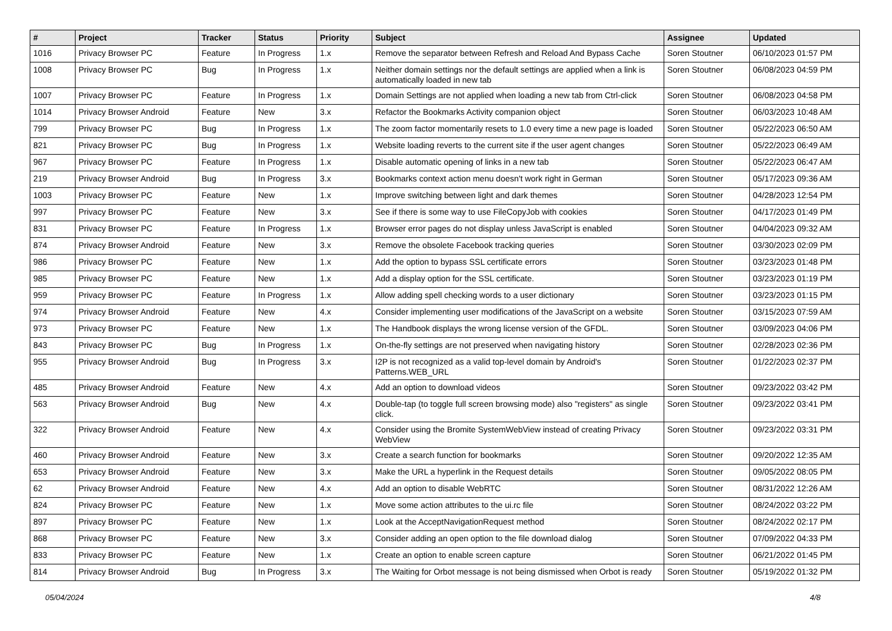| # | Project | Tracker | Status | Priority | Subject | Assignee | Updated |
| --- | --- | --- | --- | --- | --- | --- | --- |
| 1016 | Privacy Browser PC | Feature | In Progress | 1.x | Remove the separator between Refresh and Reload And Bypass Cache | Soren Stoutner | 06/10/2023 01:57 PM |
| 1008 | Privacy Browser PC | Bug | In Progress | 1.x | Neither domain settings nor the default settings are applied when a link is automatically loaded in new tab | Soren Stoutner | 06/08/2023 04:59 PM |
| 1007 | Privacy Browser PC | Feature | In Progress | 1.x | Domain Settings are not applied when loading a new tab from Ctrl-click | Soren Stoutner | 06/08/2023 04:58 PM |
| 1014 | Privacy Browser Android | Feature | New | 3.x | Refactor the Bookmarks Activity companion object | Soren Stoutner | 06/03/2023 10:48 AM |
| 799 | Privacy Browser PC | Bug | In Progress | 1.x | The zoom factor momentarily resets to 1.0 every time a new page is loaded | Soren Stoutner | 05/22/2023 06:50 AM |
| 821 | Privacy Browser PC | Bug | In Progress | 1.x | Website loading reverts to the current site if the user agent changes | Soren Stoutner | 05/22/2023 06:49 AM |
| 967 | Privacy Browser PC | Feature | In Progress | 1.x | Disable automatic opening of links in a new tab | Soren Stoutner | 05/22/2023 06:47 AM |
| 219 | Privacy Browser Android | Bug | In Progress | 3.x | Bookmarks context action menu doesn't work right in German | Soren Stoutner | 05/17/2023 09:36 AM |
| 1003 | Privacy Browser PC | Feature | New | 1.x | Improve switching between light and dark themes | Soren Stoutner | 04/28/2023 12:54 PM |
| 997 | Privacy Browser PC | Feature | New | 3.x | See if there is some way to use FileCopyJob with cookies | Soren Stoutner | 04/17/2023 01:49 PM |
| 831 | Privacy Browser PC | Feature | In Progress | 1.x | Browser error pages do not display unless JavaScript is enabled | Soren Stoutner | 04/04/2023 09:32 AM |
| 874 | Privacy Browser Android | Feature | New | 3.x | Remove the obsolete Facebook tracking queries | Soren Stoutner | 03/30/2023 02:09 PM |
| 986 | Privacy Browser PC | Feature | New | 1.x | Add the option to bypass SSL certificate errors | Soren Stoutner | 03/23/2023 01:48 PM |
| 985 | Privacy Browser PC | Feature | New | 1.x | Add a display option for the SSL certificate. | Soren Stoutner | 03/23/2023 01:19 PM |
| 959 | Privacy Browser PC | Feature | In Progress | 1.x | Allow adding spell checking words to a user dictionary | Soren Stoutner | 03/23/2023 01:15 PM |
| 974 | Privacy Browser Android | Feature | New | 4.x | Consider implementing user modifications of the JavaScript on a website | Soren Stoutner | 03/15/2023 07:59 AM |
| 973 | Privacy Browser PC | Feature | New | 1.x | The Handbook displays the wrong license version of the GFDL. | Soren Stoutner | 03/09/2023 04:06 PM |
| 843 | Privacy Browser PC | Bug | In Progress | 1.x | On-the-fly settings are not preserved when navigating history | Soren Stoutner | 02/28/2023 02:36 PM |
| 955 | Privacy Browser Android | Bug | In Progress | 3.x | I2P is not recognized as a valid top-level domain by Android's Patterns.WEB_URL | Soren Stoutner | 01/22/2023 02:37 PM |
| 485 | Privacy Browser Android | Feature | New | 4.x | Add an option to download videos | Soren Stoutner | 09/23/2022 03:42 PM |
| 563 | Privacy Browser Android | Bug | New | 4.x | Double-tap (to toggle full screen browsing mode) also "registers" as single click. | Soren Stoutner | 09/23/2022 03:41 PM |
| 322 | Privacy Browser Android | Feature | New | 4.x | Consider using the Bromite SystemWebView instead of creating Privacy WebView | Soren Stoutner | 09/23/2022 03:31 PM |
| 460 | Privacy Browser Android | Feature | New | 3.x | Create a search function for bookmarks | Soren Stoutner | 09/20/2022 12:35 AM |
| 653 | Privacy Browser Android | Feature | New | 3.x | Make the URL a hyperlink in the Request details | Soren Stoutner | 09/05/2022 08:05 PM |
| 62 | Privacy Browser Android | Feature | New | 4.x | Add an option to disable WebRTC | Soren Stoutner | 08/31/2022 12:26 AM |
| 824 | Privacy Browser PC | Feature | New | 1.x | Move some action attributes to the ui.rc file | Soren Stoutner | 08/24/2022 03:22 PM |
| 897 | Privacy Browser PC | Feature | New | 1.x | Look at the AcceptNavigationRequest method | Soren Stoutner | 08/24/2022 02:17 PM |
| 868 | Privacy Browser PC | Feature | New | 3.x | Consider adding an open option to the file download dialog | Soren Stoutner | 07/09/2022 04:33 PM |
| 833 | Privacy Browser PC | Feature | New | 1.x | Create an option to enable screen capture | Soren Stoutner | 06/21/2022 01:45 PM |
| 814 | Privacy Browser Android | Bug | In Progress | 3.x | The Waiting for Orbot message is not being dismissed when Orbot is ready | Soren Stoutner | 05/19/2022 01:32 PM |
05/04/2024 4/8